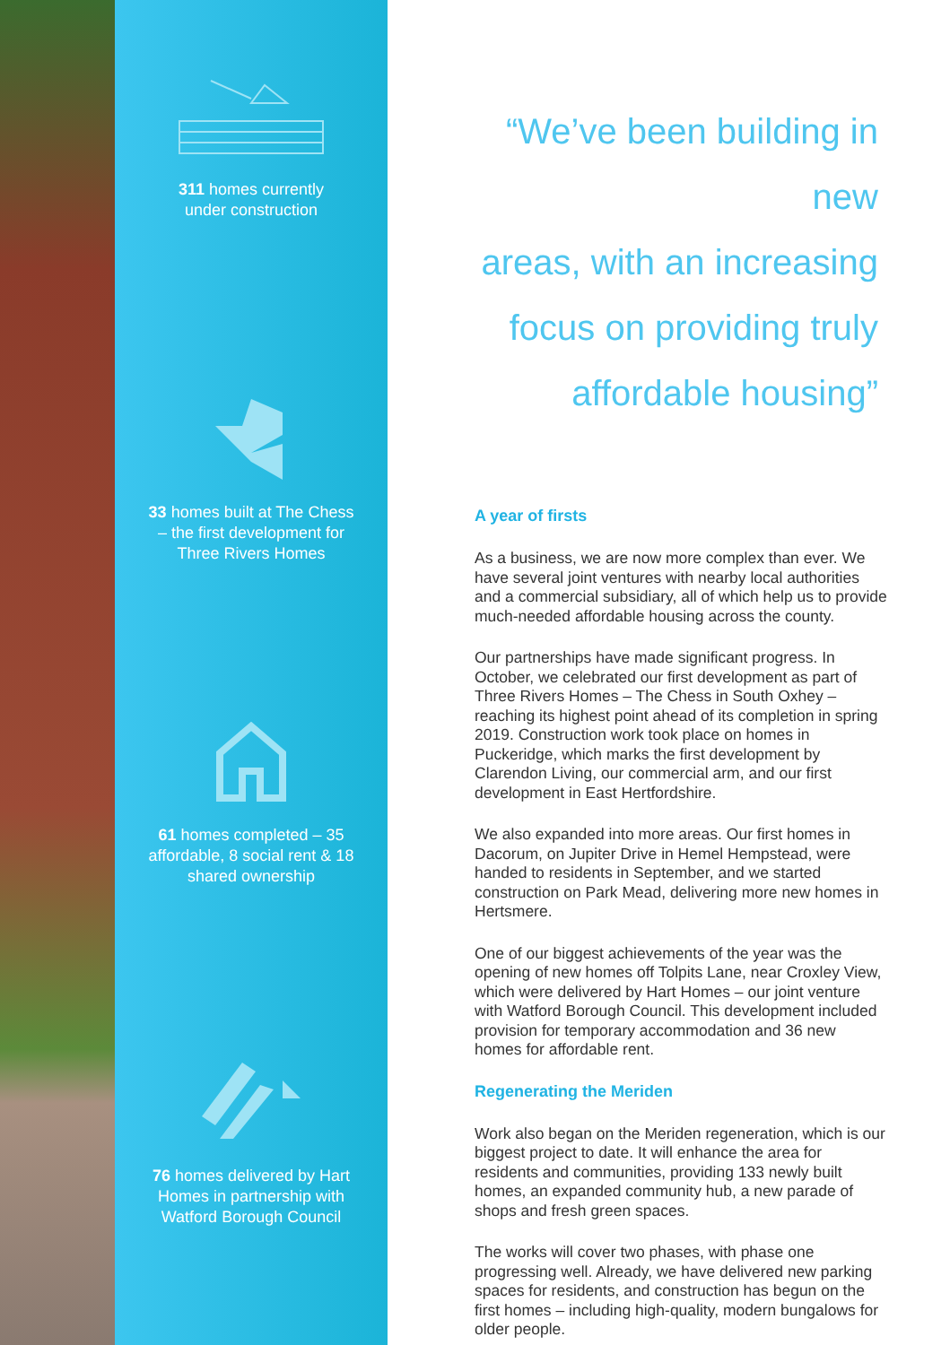311 homes currently
under construction
33 homes built at The Chess
– the first development for
Three Rivers Homes
61 homes completed – 35
affordable, 8 social rent & 18
shared ownership
76 homes delivered by Hart
Homes in partnership with
Watford Borough Council
“We’ve been building in new
areas, with an increasing
focus on providing truly
affordable housing”
A year of firsts
As a business, we are now more complex than ever. We have several joint ventures with nearby local authorities and a commercial subsidiary, all of which help us to provide much-needed affordable housing across the county.
Our partnerships have made significant progress. In October, we celebrated our first development as part of Three Rivers Homes – The Chess in South Oxhey – reaching its highest point ahead of its completion in spring 2019. Construction work took place on homes in Puckeridge, which marks the first development by Clarendon Living, our commercial arm, and our first development in East Hertfordshire.
We also expanded into more areas. Our first homes in Dacorum, on Jupiter Drive in Hemel Hempstead, were handed to residents in September, and we started construction on Park Mead, delivering more new homes in Hertsmere.
One of our biggest achievements of the year was the opening of new homes off Tolpits Lane, near Croxley View, which were delivered by Hart Homes – our joint venture with Watford Borough Council. This development included provision for temporary accommodation and 36 new homes for affordable rent.
Regenerating the Meriden
Work also began on the Meriden regeneration, which is our biggest project to date. It will enhance the area for residents and communities, providing 133 newly built homes, an expanded community hub, a new parade of shops and fresh green spaces.
The works will cover two phases, with phase one progressing well. Already, we have delivered new parking spaces for residents, and construction has begun on the first homes – including high-quality, modern bungalows for older people.